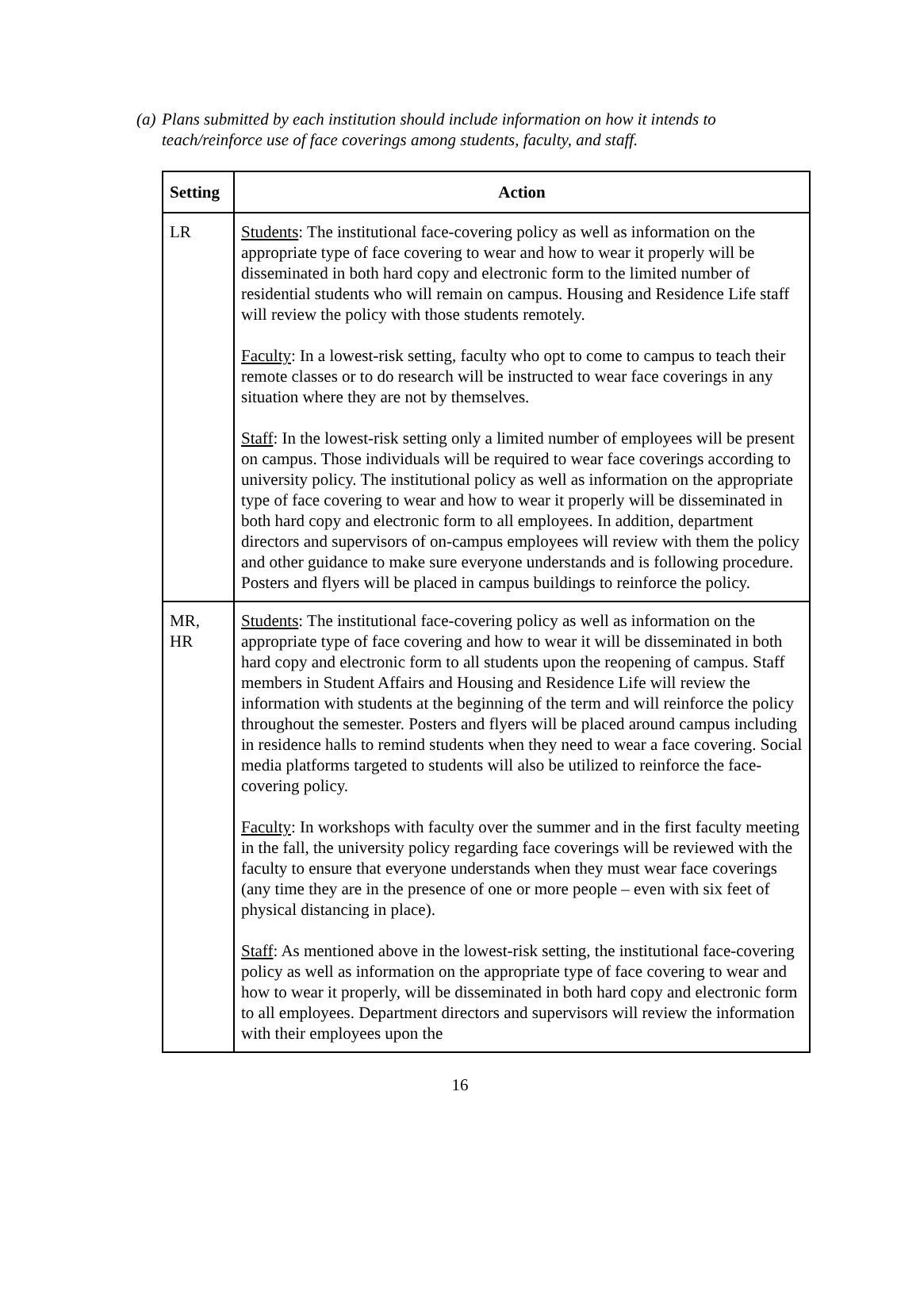(a) Plans submitted by each institution should include information on how it intends to teach/reinforce use of face coverings among students, faculty, and staff.
| Setting | Action |
| --- | --- |
| LR | Students : The institutional face-covering policy as well as information on the appropriate type of face covering to wear and how to wear it properly will be disseminated in both hard copy and electronic form to the limited number of residential students who will remain on campus. Housing and Residence Life staff will review the policy with those students remotely. Faculty : In a lowest-risk setting, faculty who opt to come to campus to teach their remote classes or to do research will be instructed to wear face coverings in any situation where they are not by themselves. Staff : In the lowest-risk setting only a limited number of employees will be present on campus. Those individuals will be required to wear face coverings according to university policy. The institutional policy as well as information on the appropriate type of face covering to wear and how to wear it properly will be disseminated in both hard copy and electronic form to all employees. In addition, department directors and supervisors of on-campus employees will review with them the policy and other guidance to make sure everyone understands and is following procedure. Posters and flyers will be placed in campus buildings to reinforce the policy. |
| MR, HR | Students : The institutional face-covering policy as well as information on the appropriate type of face covering and how to wear it will be disseminated in both hard copy and electronic form to all students upon the reopening of campus. Staff members in Student Affairs and Housing and Residence Life will review the information with students at the beginning of the term and will reinforce the policy throughout the semester. Posters and flyers will be placed around campus including in residence halls to remind students when they need to wear a face covering. Social media platforms targeted to students will also be utilized to reinforce the face-covering policy. Faculty : In workshops with faculty over the summer and in the first faculty meeting in the fall, the university policy regarding face coverings will be reviewed with the faculty to ensure that everyone understands when they must wear face coverings (any time they are in the presence of one or more people – even with six feet of physical distancing in place). Staff : As mentioned above in the lowest-risk setting, the institutional face-covering policy as well as information on the appropriate type of face covering to wear and how to wear it properly, will be disseminated in both hard copy and electronic form to all employees. Department directors and supervisors will review the information with their employees upon the |
16